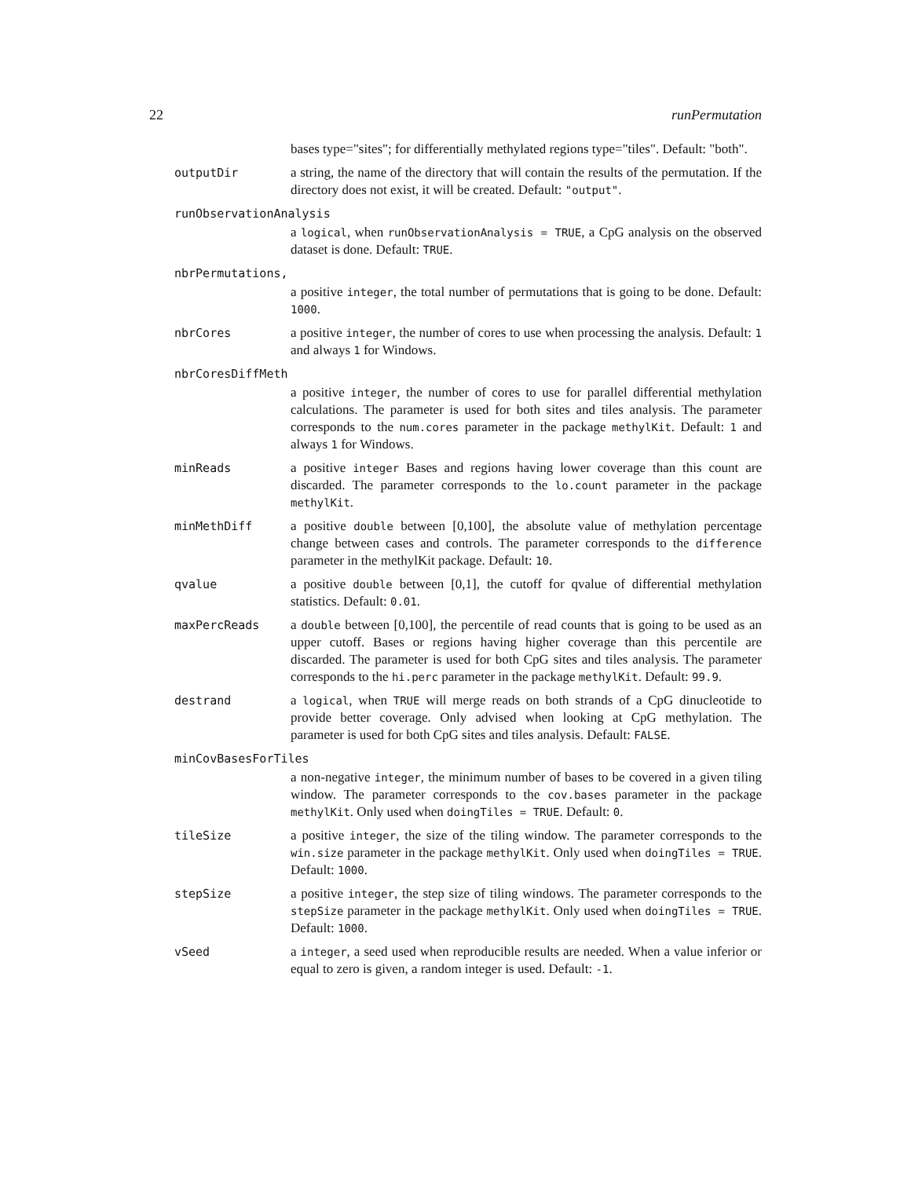22 runPermutation
bases type="sites"; for differentially methylated regions type="tiles". Default: "both".
outputDir a string, the name of the directory that will contain the results of the permutation. If the directory does not exist, it will be created. Default: "output".
runObservationAnalysis
a logical, when runObservationAnalysis = TRUE, a CpG analysis on the observed dataset is done. Default: TRUE.
nbrPermutations,
a positive integer, the total number of permutations that is going to be done. Default: 1000.
nbrCores a positive integer, the number of cores to use when processing the analysis. Default: 1 and always 1 for Windows.
nbrCoresDiffMeth
a positive integer, the number of cores to use for parallel differential methylation calculations. The parameter is used for both sites and tiles analysis. The parameter corresponds to the num.cores parameter in the package methylKit. Default: 1 and always 1 for Windows.
minReads a positive integer Bases and regions having lower coverage than this count are discarded. The parameter corresponds to the lo.count parameter in the package methylKit.
minMethDiff a positive double between [0,100], the absolute value of methylation percentage change between cases and controls. The parameter corresponds to the difference parameter in the methylKit package. Default: 10.
qvalue a positive double between [0,1], the cutoff for qvalue of differential methylation statistics. Default: 0.01.
maxPercReads a double between [0,100], the percentile of read counts that is going to be used as an upper cutoff. Bases or regions having higher coverage than this percentile are discarded. The parameter is used for both CpG sites and tiles analysis. The parameter corresponds to the hi.perc parameter in the package methylKit. Default: 99.9.
destrand a logical, when TRUE will merge reads on both strands of a CpG dinucleotide to provide better coverage. Only advised when looking at CpG methylation. The parameter is used for both CpG sites and tiles analysis. Default: FALSE.
minCovBasesForTiles
a non-negative integer, the minimum number of bases to be covered in a given tiling window. The parameter corresponds to the cov.bases parameter in the package methylKit. Only used when doingTiles = TRUE. Default: 0.
tileSize a positive integer, the size of the tiling window. The parameter corresponds to the win.size parameter in the package methylKit. Only used when doingTiles = TRUE. Default: 1000.
stepSize a positive integer, the step size of tiling windows. The parameter corresponds to the stepSize parameter in the package methylKit. Only used when doingTiles = TRUE. Default: 1000.
vSeed a integer, a seed used when reproducible results are needed. When a value inferior or equal to zero is given, a random integer is used. Default: -1.